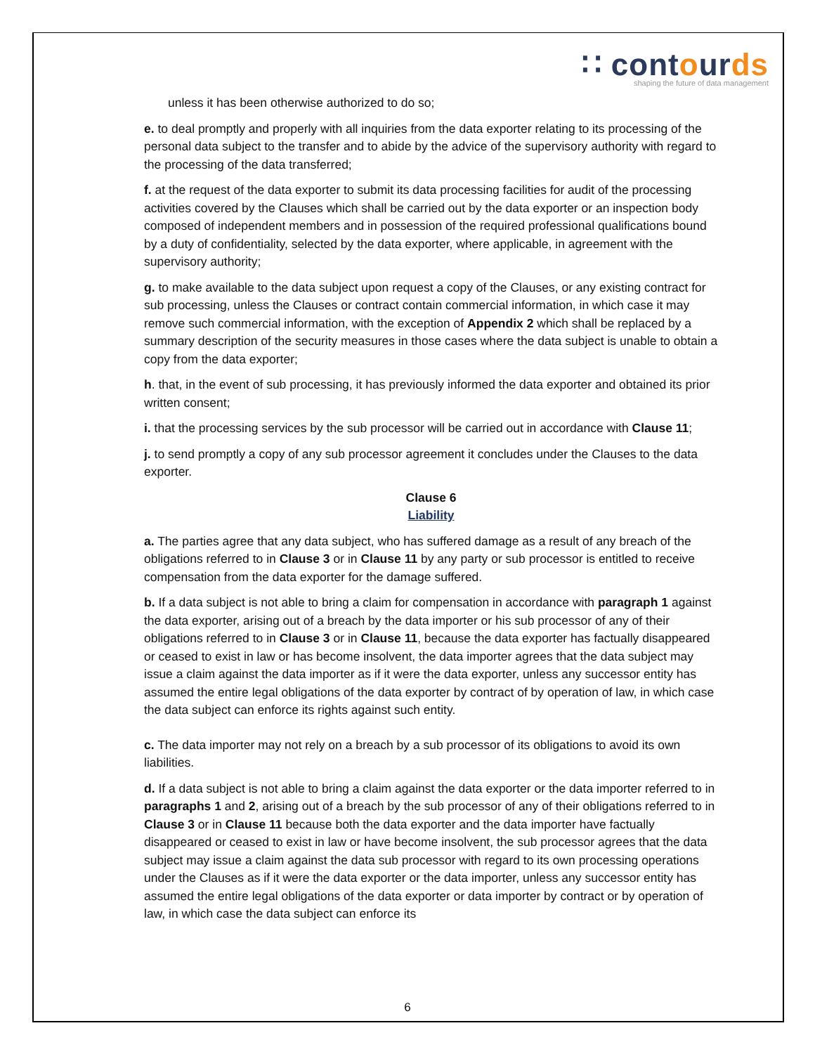∷ contourds
shaping the future of data management
unless it has been otherwise authorized to do so;
e. to deal promptly and properly with all inquiries from the data exporter relating to its processing of the personal data subject to the transfer and to abide by the advice of the supervisory authority with regard to the processing of the data transferred;
f. at the request of the data exporter to submit its data processing facilities for audit of the processing activities covered by the Clauses which shall be carried out by the data exporter or an inspection body composed of independent members and in possession of the required professional qualifications bound by a duty of confidentiality, selected by the data exporter, where applicable, in agreement with the supervisory authority;
g. to make available to the data subject upon request a copy of the Clauses, or any existing contract for sub processing, unless the Clauses or contract contain commercial information, in which case it may remove such commercial information, with the exception of Appendix 2 which shall be replaced by a summary description of the security measures in those cases where the data subject is unable to obtain a copy from the data exporter;
h. that, in the event of sub processing, it has previously informed the data exporter and obtained its prior written consent;
i. that the processing services by the sub processor will be carried out in accordance with Clause 11;
j. to send promptly a copy of any sub processor agreement it concludes under the Clauses to the data exporter.
Clause 6
Liability
a. The parties agree that any data subject, who has suffered damage as a result of any breach of the obligations referred to in Clause 3 or in Clause 11 by any party or sub processor is entitled to receive compensation from the data exporter for the damage suffered.
b. If a data subject is not able to bring a claim for compensation in accordance with paragraph 1 against the data exporter, arising out of a breach by the data importer or his sub processor of any of their obligations referred to in Clause 3 or in Clause 11, because the data exporter has factually disappeared or ceased to exist in law or has become insolvent, the data importer agrees that the data subject may issue a claim against the data importer as if it were the data exporter, unless any successor entity has assumed the entire legal obligations of the data exporter by contract of by operation of law, in which case the data subject can enforce its rights against such entity.
c. The data importer may not rely on a breach by a sub processor of its obligations to avoid its own liabilities.
d. If a data subject is not able to bring a claim against the data exporter or the data importer referred to in paragraphs 1 and 2, arising out of a breach by the sub processor of any of their obligations referred to in Clause 3 or in Clause 11 because both the data exporter and the data importer have factually disappeared or ceased to exist in law or have become insolvent, the sub processor agrees that the data subject may issue a claim against the data sub processor with regard to its own processing operations under the Clauses as if it were the data exporter or the data importer, unless any successor entity has assumed the entire legal obligations of the data exporter or data importer by contract or by operation of law, in which case the data subject can enforce its
6